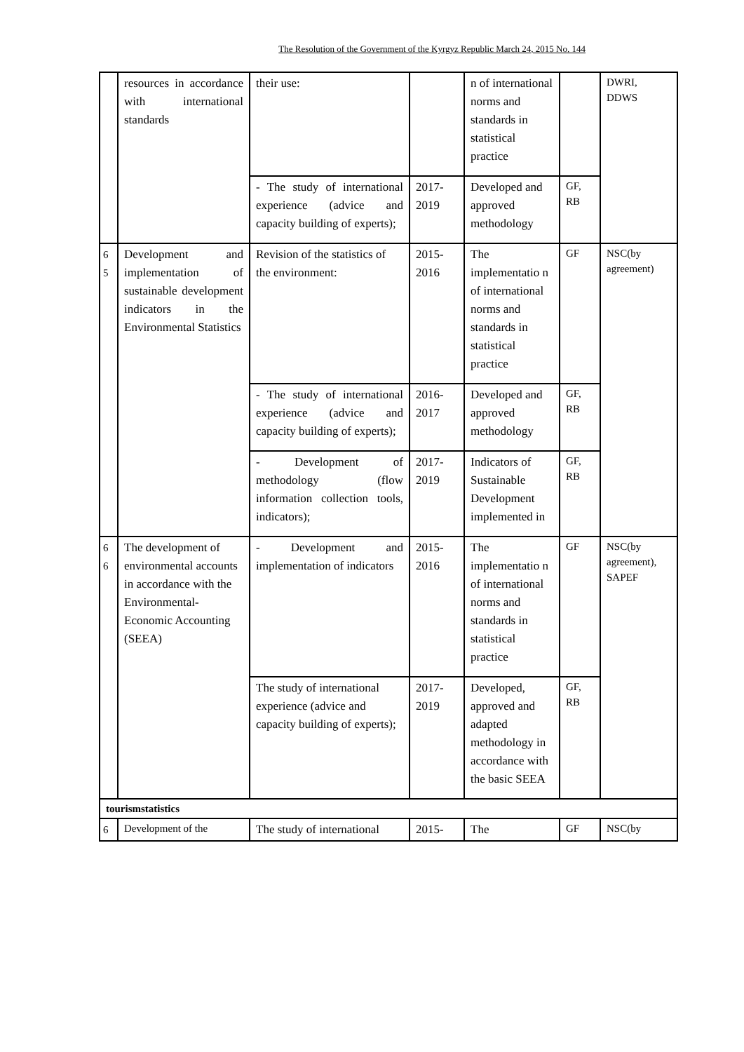The Resolution of the Government of the Kyrgyz Republic March 24, 2015 No. 144
| | resources in accordance with international standards | their use: | | n of international norms and standards in statistical practice | | DWRI, DDWS |
| | | - The study of international experience (advice and capacity building of experts); | 2017- 2019 | Developed and approved methodology | GF, RB | |
| 6 5 | Development and implementation of sustainable development indicators in the Environmental Statistics | Revision of the statistics of the environment: | 2015- 2016 | The implementatio n of international norms and standards in statistical practice | GF | NSC(by agreement) |
| | | - The study of international experience (advice and capacity building of experts); | 2016- 2017 | Developed and approved methodology | GF, RB | |
| | | - Development of methodology (flow information collection tools, indicators); | 2017- 2019 | Indicators of Sustainable Development implemented in | GF, RB | |
| 6 6 | The development of environmental accounts in accordance with the Environmental-Economic Accounting (SEEA) | - Development and implementation of indicators | 2015- 2016 | The implementatio n of international norms and standards in statistical practice | GF | NSC(by agreement), SAPEF |
| | | The study of international experience (advice and capacity building of experts); | 2017- 2019 | Developed, approved and adapted methodology in accordance with the basic SEEA | GF, RB | |
| tourismstatistics | | | | | | |
| 6 | Development of the | The study of international | 2015- | The | GF | NSC(by |